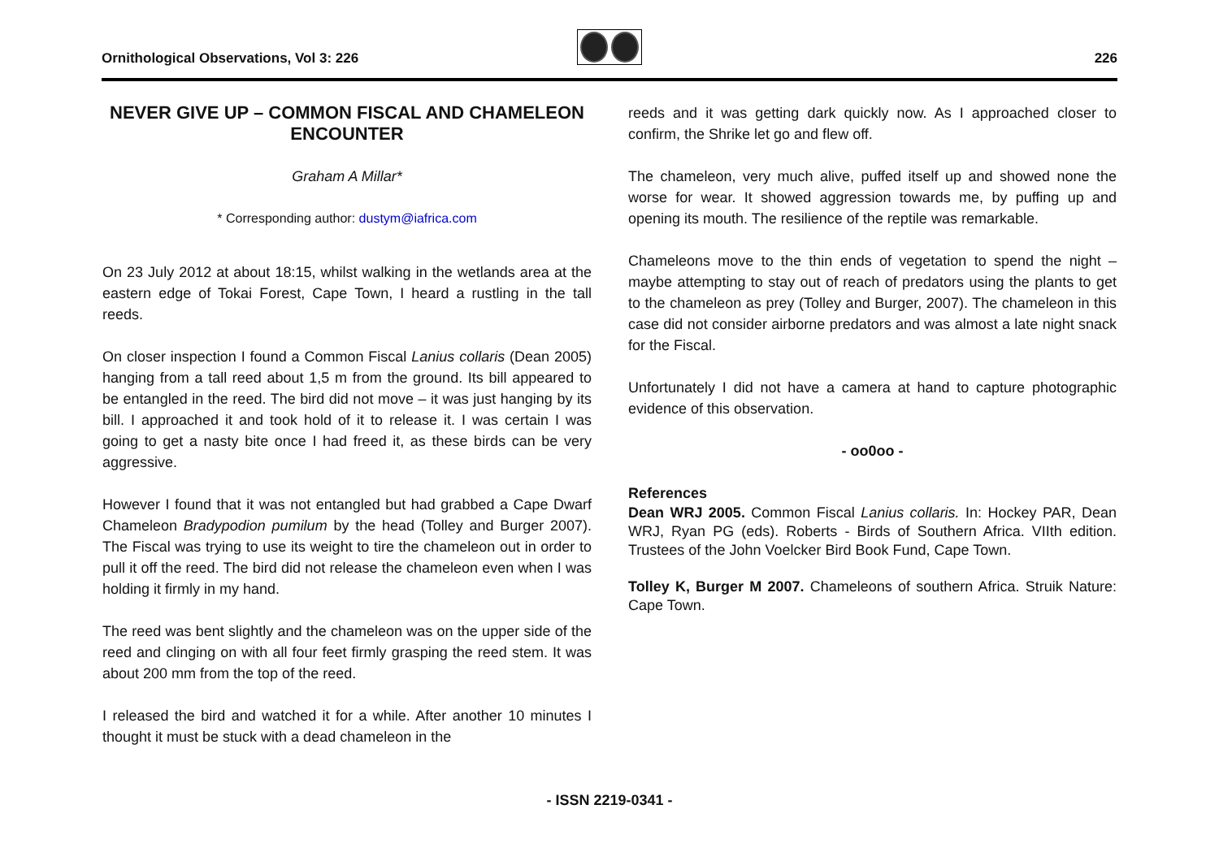Ornithological Observations, Vol 3: 226 226
NEVER GIVE UP – COMMON FISCAL AND CHAMELEON ENCOUNTER
Graham A Millar*
* Corresponding author: dustym@iafrica.com
On 23 July 2012 at about 18:15, whilst walking in the wetlands area at the eastern edge of Tokai Forest, Cape Town, I heard a rustling in the tall reeds.
On closer inspection I found a Common Fiscal Lanius collaris (Dean 2005) hanging from a tall reed about 1,5 m from the ground. Its bill appeared to be entangled in the reed. The bird did not move – it was just hanging by its bill. I approached it and took hold of it to release it. I was certain I was going to get a nasty bite once I had freed it, as these birds can be very aggressive.
However I found that it was not entangled but had grabbed a Cape Dwarf Chameleon Bradypodion pumilum by the head (Tolley and Burger 2007). The Fiscal was trying to use its weight to tire the chameleon out in order to pull it off the reed. The bird did not release the chameleon even when I was holding it firmly in my hand.
The reed was bent slightly and the chameleon was on the upper side of the reed and clinging on with all four feet firmly grasping the reed stem. It was about 200 mm from the top of the reed.
I released the bird and watched it for a while. After another 10 minutes I thought it must be stuck with a dead chameleon in the
reeds and it was getting dark quickly now. As I approached closer to confirm, the Shrike let go and flew off.
The chameleon, very much alive, puffed itself up and showed none the worse for wear. It showed aggression towards me, by puffing up and opening its mouth. The resilience of the reptile was remarkable.
Chameleons move to the thin ends of vegetation to spend the night – maybe attempting to stay out of reach of predators using the plants to get to the chameleon as prey (Tolley and Burger, 2007). The chameleon in this case did not consider airborne predators and was almost a late night snack for the Fiscal.
Unfortunately I did not have a camera at hand to capture photographic evidence of this observation.
- oo0oo -
References
Dean WRJ 2005. Common Fiscal Lanius collaris. In: Hockey PAR, Dean WRJ, Ryan PG (eds). Roberts - Birds of Southern Africa. VIIth edition. Trustees of the John Voelcker Bird Book Fund, Cape Town.
Tolley K, Burger M 2007. Chameleons of southern Africa. Struik Nature: Cape Town.
- ISSN 2219-0341 -